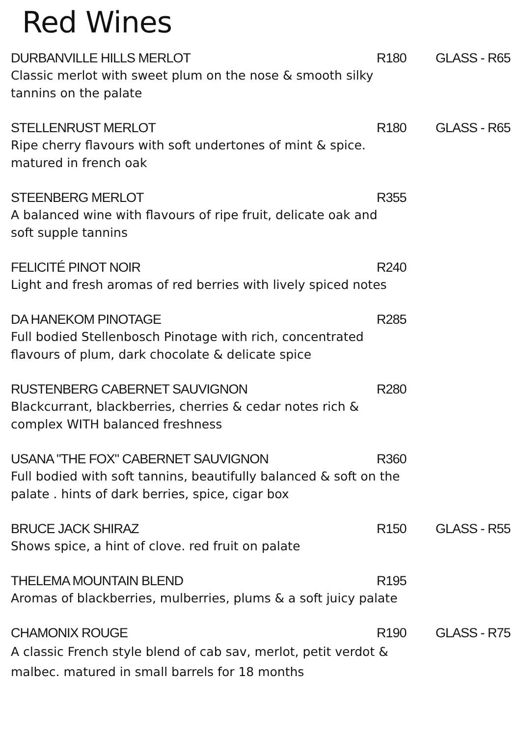Red Wines
DURBANVILLE HILLS MERLOT R180 GLASS - R65
Classic merlot with sweet plum on the nose & smooth silky tannins on the palate
STELLENRUST MERLOT R180 GLASS - R65
Ripe cherry flavours with soft undertones of mint & spice. matured in french oak
STEENBERG MERLOT R355
A balanced wine with flavours of ripe fruit, delicate oak and soft supple tannins
FELICITÉ PINOT NOIR R240
Light and fresh aromas of red berries with lively spiced notes
DA HANEKOM PINOTAGE R285
Full bodied Stellenbosch Pinotage with rich, concentrated flavours of plum, dark chocolate & delicate spice
RUSTENBERG CABERNET SAUVIGNON R280
Blackcurrant, blackberries, cherries & cedar notes rich & complex WITH balanced freshness
USANA "THE FOX" CABERNET SAUVIGNON R360
Full bodied with soft tannins, beautifully balanced & soft on the palate . hints of dark berries, spice, cigar box
BRUCE JACK SHIRAZ R150 GLASS - R55
Shows spice, a hint of clove. red fruit on palate
THELEMA MOUNTAIN BLEND R195
Aromas of blackberries, mulberries, plums & a soft juicy palate
CHAMONIX ROUGE R190 GLASS - R75
A classic French style blend of cab sav, merlot, petit verdot & malbec. matured in small barrels for 18 months